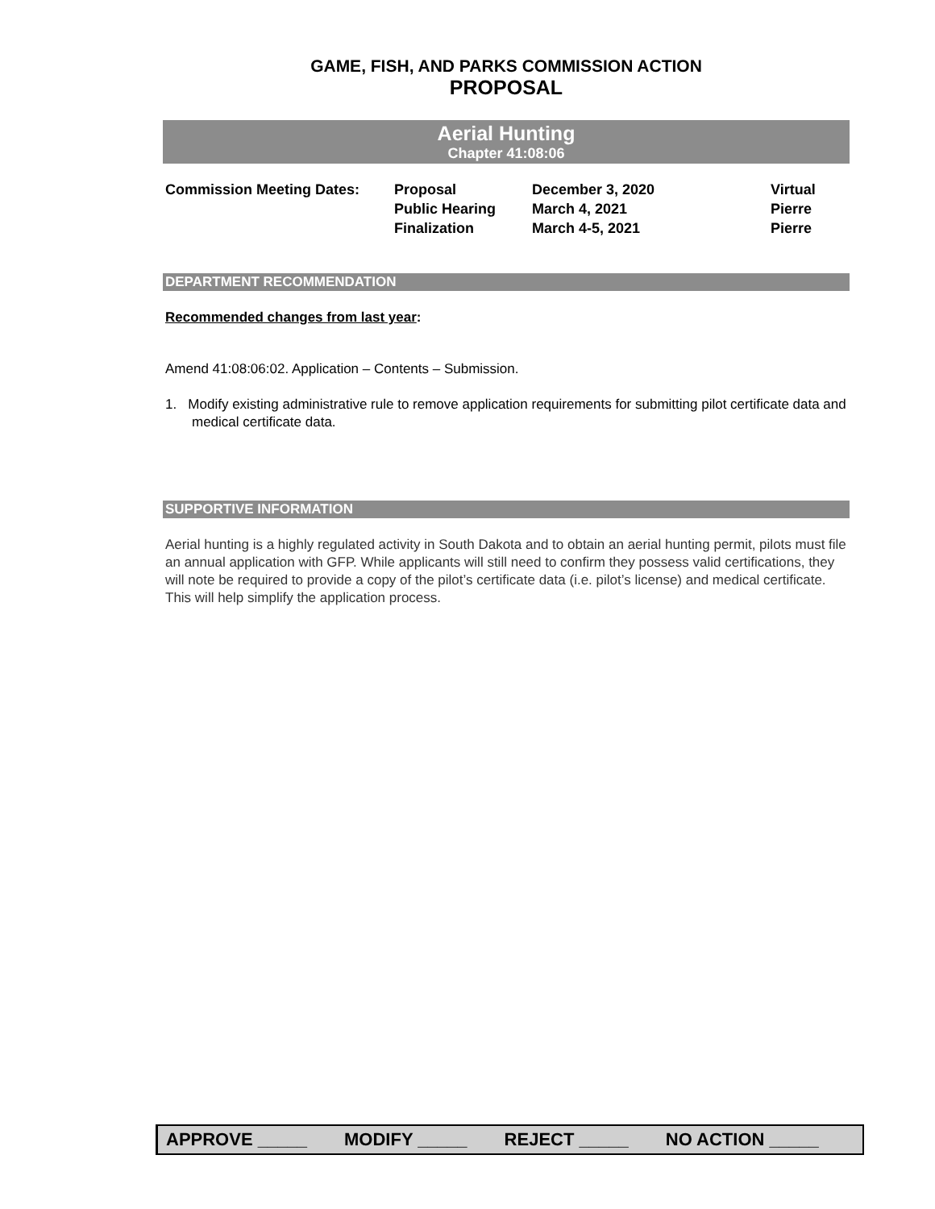GAME, FISH, AND PARKS COMMISSION ACTION
PROPOSAL
Aerial Hunting
Chapter 41:08:06
| Commission Meeting Dates: | Proposal | December 3, 2020 | Virtual |
| | Public Hearing | March 4, 2021 | Pierre |
| | Finalization | March 4-5, 2021 | Pierre |
DEPARTMENT RECOMMENDATION
Recommended changes from last year:
Amend 41:08:06:02. Application – Contents – Submission.
1. Modify existing administrative rule to remove application requirements for submitting pilot certificate data and medical certificate data.
SUPPORTIVE INFORMATION
Aerial hunting is a highly regulated activity in South Dakota and to obtain an aerial hunting permit, pilots must file an annual application with GFP. While applicants will still need to confirm they possess valid certifications, they will note be required to provide a copy of the pilot’s certificate data (i.e. pilot’s license) and medical certificate. This will help simplify the application process.
APPROVE _____ MODIFY _____ REJECT _____ NO ACTION _____